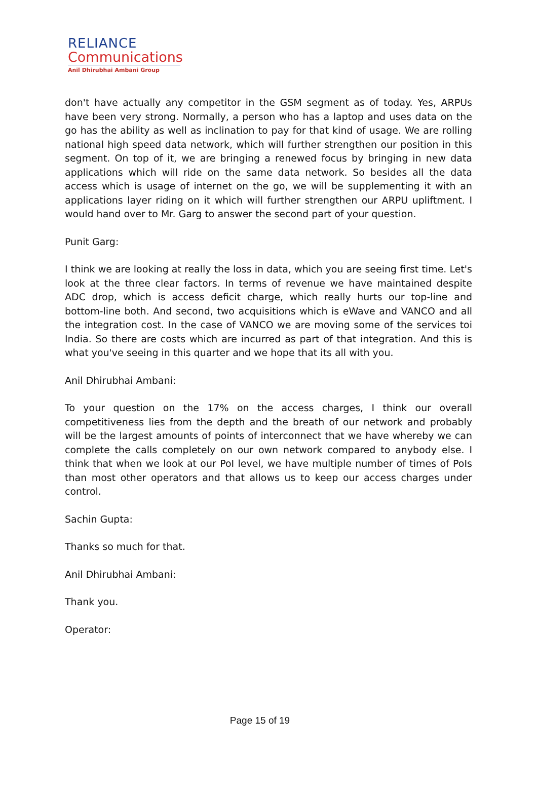RELIANCE
Communications
Anil Dhirubhai Ambani Group
don't have actually any competitor in the GSM segment as of today. Yes, ARPUs have been very strong. Normally, a person who has a laptop and uses data on the go has the ability as well as inclination to pay for that kind of usage. We are rolling national high speed data network, which will further strengthen our position in this segment. On top of it, we are bringing a renewed focus by bringing in new data applications which will ride on the same data network. So besides all the data access which is usage of internet on the go, we will be supplementing it with an applications layer riding on it which will further strengthen our ARPU upliftment. I would hand over to Mr. Garg to answer the second part of your question.
Punit Garg:
I think we are looking at really the loss in data, which you are seeing first time. Let's look at the three clear factors. In terms of revenue we have maintained despite ADC drop, which is access deficit charge, which really hurts our top-line and bottom-line both. And second, two acquisitions which is eWave and VANCO and all the integration cost. In the case of VANCO we are moving some of the services toi India. So there are costs which are incurred as part of that integration. And this is what you've seeing in this quarter and we hope that its all with you.
Anil Dhirubhai Ambani:
To your question on the 17% on the access charges, I think our overall competitiveness lies from the depth and the breath of our network and probably will be the largest amounts of points of interconnect that we have whereby we can complete the calls completely on our own network compared to anybody else. I think that when we look at our PoI level, we have multiple number of times of PoIs than most other operators and that allows us to keep our access charges under control.
Sachin Gupta:
Thanks so much for that.
Anil Dhirubhai Ambani:
Thank you.
Operator:
Page 15 of 19